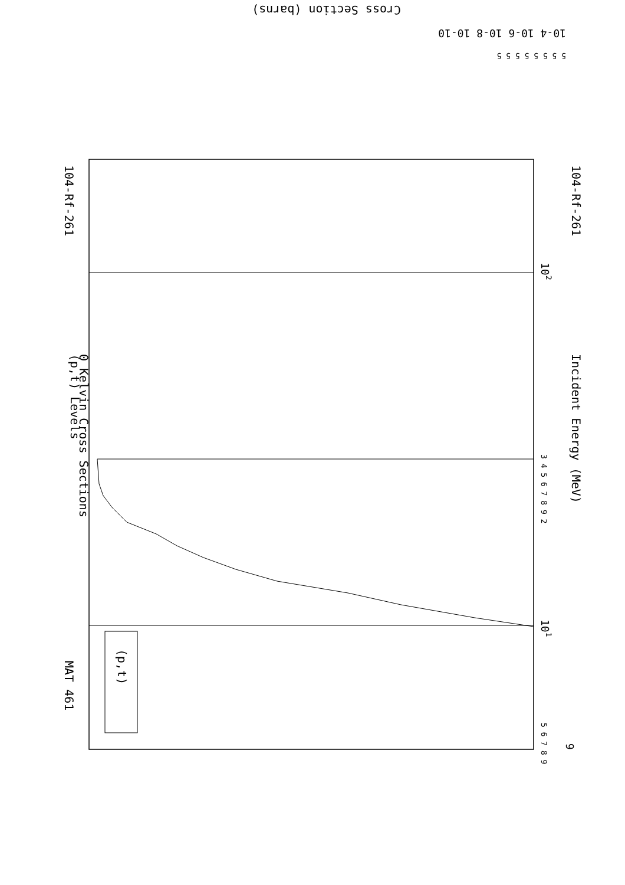(p,t) Levels
0 Kelvin Cross Sections
104-Rf-261
MAT 461
Incident Energy (MeV)
104-Rf-261
(p,t)
9
5 6 7 8 9
101
102
3 4 5 6 7 8 9 2
Cross Section (barns)
10-4 10-6 10-8 10-10
5 5 5 5 5 5 5 5